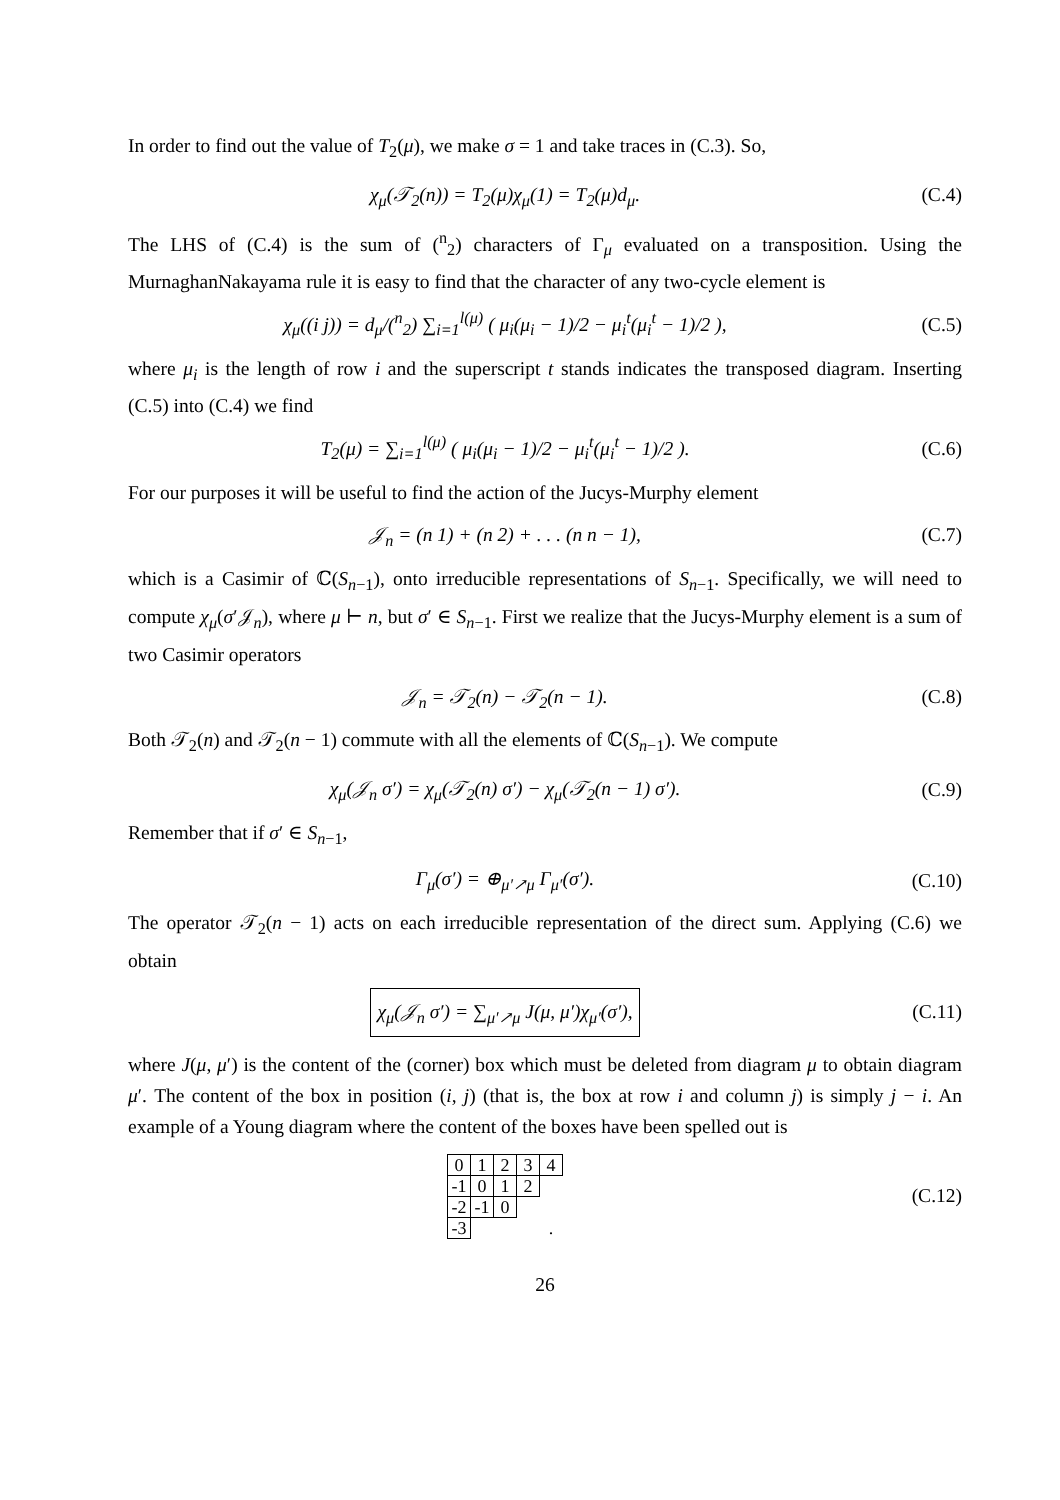In order to find out the value of T<sub>2</sub>(μ), we make σ = 1 and take traces in (C.3). So,
χ<sub>μ</sub>(𝒯<sub>2</sub>(n)) = T<sub>2</sub>(μ)χ<sub>μ</sub>(1) = T<sub>2</sub>(μ)d<sub>μ</sub>.
(C.4)
The LHS of (C.4) is the sum of (<sup>n</sup><sub>2</sub>) characters of Γ<sub>μ</sub> evaluated on a transposition. Using the MurnaghanNakayama rule it is easy to find that the character of any two-cycle element is
χ<sub>μ</sub>((i j)) = d<sub>μ</sub>/(<sup>n</sup><sub>2</sub>) ∑<sub>i=1</sub><sup>l(μ)</sup> ( μ<sub>i</sub>(μ<sub>i</sub> − 1)/2 − μ<sub>i</sub><sup>t</sup>(μ<sub>i</sub><sup>t</sup> − 1)/2 ),
(C.5)
where μ<sub>i</sub> is the length of row i and the superscript t stands indicates the transposed diagram. Inserting (C.5) into (C.4) we find
T<sub>2</sub>(μ) = ∑<sub>i=1</sub><sup>l(μ)</sup> ( μ<sub>i</sub>(μ<sub>i</sub> − 1)/2 − μ<sub>i</sub><sup>t</sup>(μ<sub>i</sub><sup>t</sup> − 1)/2 ).
(C.6)
For our purposes it will be useful to find the action of the Jucys-Murphy element
𝒥<sub>n</sub> = (n 1) + (n 2) + . . . (n n − 1),
(C.7)
which is a Casimir of ℂ(S<sub>n−1</sub>), onto irreducible representations of S<sub>n−1</sub>. Specifically, we will need to compute χ<sub>μ</sub>(σ′𝒥<sub>n</sub>), where μ ⊢ n, but σ′ ∈ S<sub>n−1</sub>. First we realize that the Jucys-Murphy element is a sum of two Casimir operators
𝒥<sub>n</sub> = 𝒯<sub>2</sub>(n) − 𝒯<sub>2</sub>(n − 1). (C.8)
Both 𝒯<sub>2</sub>(n) and 𝒯<sub>2</sub>(n − 1) commute with all the elements of ℂ(S<sub>n−1</sub>). We compute
χ<sub>μ</sub>(𝒥<sub>n</sub> σ′) = χ<sub>μ</sub>(𝒯<sub>2</sub>(n) σ′) − χ<sub>μ</sub>(𝒯<sub>2</sub>(n − 1) σ′).
(C.9)
Remember that if σ′ ∈ S<sub>n−1</sub>,
Γ<sub>μ</sub>(σ′) = ⊕<sub>μ′↗μ</sub> Γ<sub>μ′</sub>(σ′). (C.10)
The operator 𝒯<sub>2</sub>(n − 1) acts on each irreducible representation of the direct sum. Applying (C.6) we obtain
χ<sub>μ</sub>(𝒥<sub>n</sub> σ′) = ∑<sub>μ′↗μ</sub> J(μ, μ′)χ<sub>μ′</sub>(σ′),
(C.11)
where J(μ, μ′) is the content of the (corner) box which must be deleted from diagram μ to obtain diagram μ′. The content of the box in position (i, j) (that is, the box at row i and column j) is simply j − i. An example of a Young diagram where the content of the boxes have been spelled out is
| 0 | 1 | 2 | 3 | 4 |
| -1 | 0 | 1 | 2 | |
| -2 | -1 | 0 | | |
| -3 | | | | . |
(C.12)
26